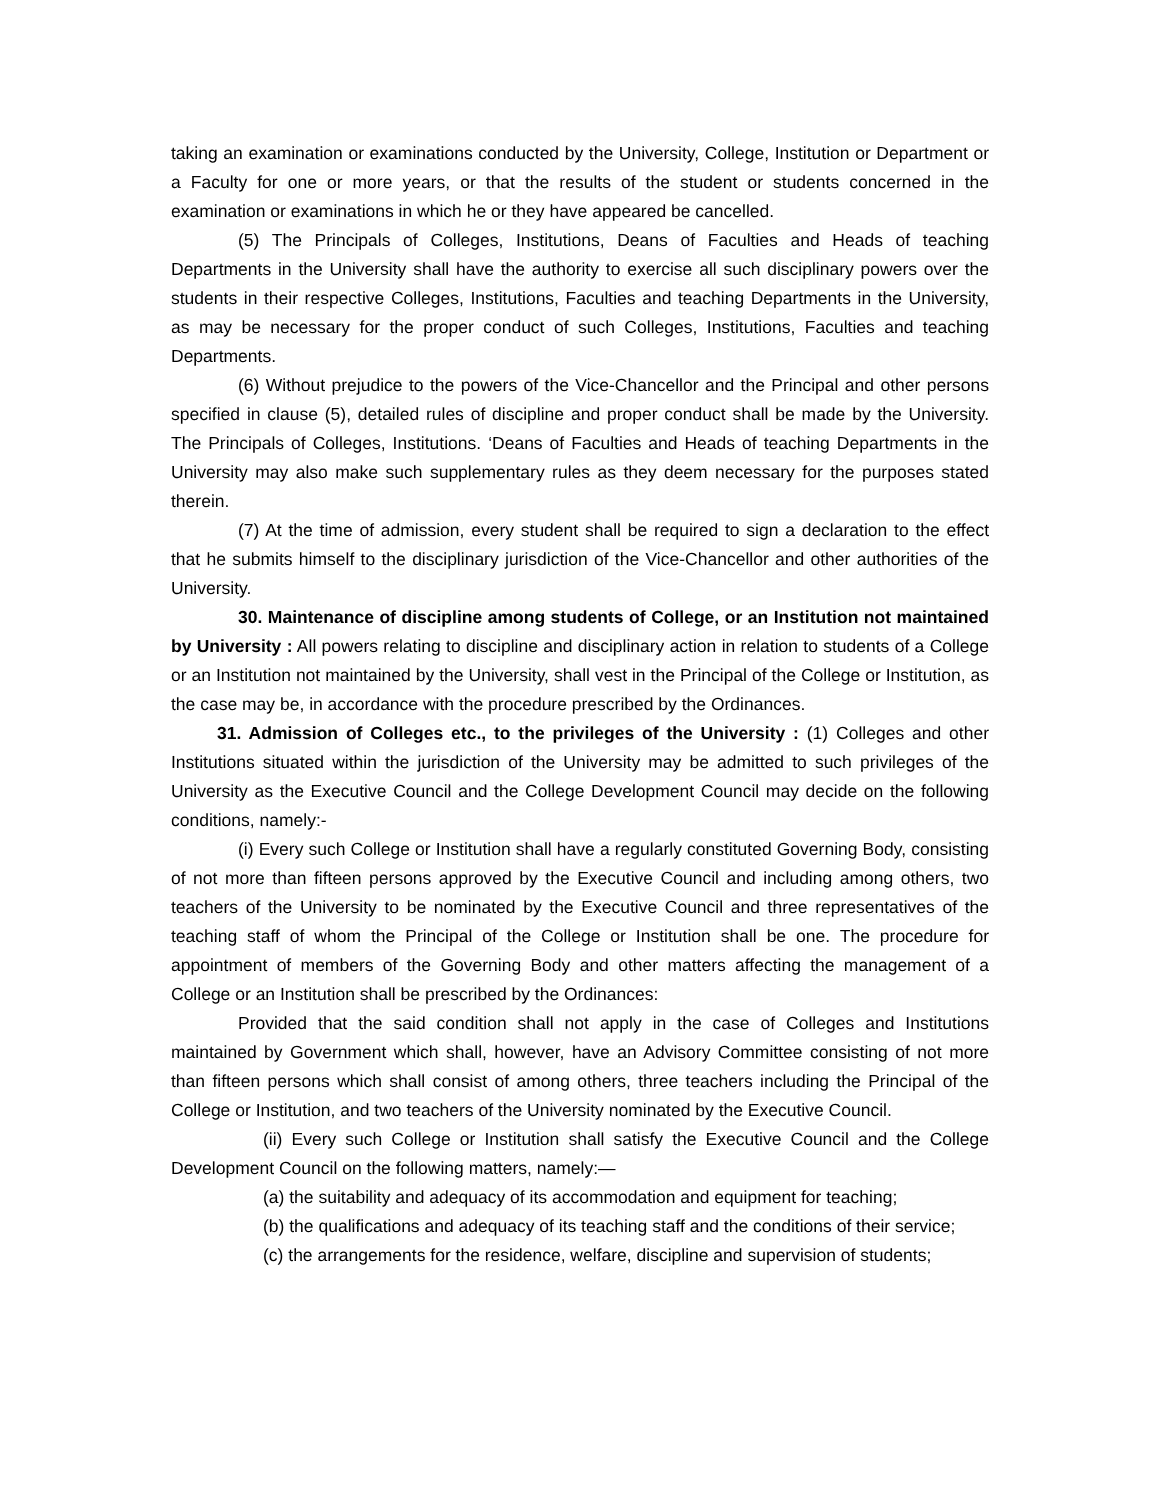taking an examination or examinations conducted by the University, College, Institution or Department or a Faculty for one or more years, or that the results of the student or students concerned in the examination or examinations in which he or they have appeared be cancelled.
(5) The Principals of Colleges, Institutions, Deans of Faculties and Heads of teaching Departments in the University shall have the authority to exercise all such disciplinary powers over the students in their respective Colleges, Institutions, Faculties and teaching Departments in the University, as may be necessary for the proper conduct of such Colleges, Institutions, Faculties and teaching Departments.
(6) Without prejudice to the powers of the Vice-Chancellor and the Principal and other persons specified in clause (5), detailed rules of discipline and proper conduct shall be made by the University. The Principals of Colleges, Institutions. ‘Deans of Faculties and Heads of teaching Departments in the University may also make such supplementary rules as they deem necessary for the purposes stated therein.
(7) At the time of admission, every student shall be required to sign a declaration to the effect that he submits himself to the disciplinary jurisdiction of the Vice-Chancellor and other authorities of the University.
30. Maintenance of discipline among students of College, or an Institution not maintained by University : All powers relating to discipline and disciplinary action in relation to students of a College or an Institution not maintained by the University, shall vest in the Principal of the College or Institution, as the case may be, in accordance with the procedure prescribed by the Ordinances.
31. Admission of Colleges etc., to the privileges of the University : (1) Colleges and other Institutions situated within the jurisdiction of the University may be admitted to such privileges of the University as the Executive Council and the College Development Council may decide on the following conditions, namely:-
(i) Every such College or Institution shall have a regularly constituted Governing Body, consisting of not more than fifteen persons approved by the Executive Council and including among others, two teachers of the University to be nominated by the Executive Council and three representatives of the teaching staff of whom the Principal of the College or Institution shall be one. The procedure for appointment of members of the Governing Body and other matters affecting the management of a College or an Institution shall be prescribed by the Ordinances:
Provided that the said condition shall not apply in the case of Colleges and Institutions maintained by Government which shall, however, have an Advisory Committee consisting of not more than fifteen persons which shall consist of among others, three teachers including the Principal of the College or Institution, and two teachers of the University nominated by the Executive Council.
(ii) Every such College or Institution shall satisfy the Executive Council and the College Development Council on the following matters, namely:—
(a) the suitability and adequacy of its accommodation and equipment for teaching;
(b) the qualifications and adequacy of its teaching staff and the conditions of their service;
(c) the arrangements for the residence, welfare, discipline and supervision of students;